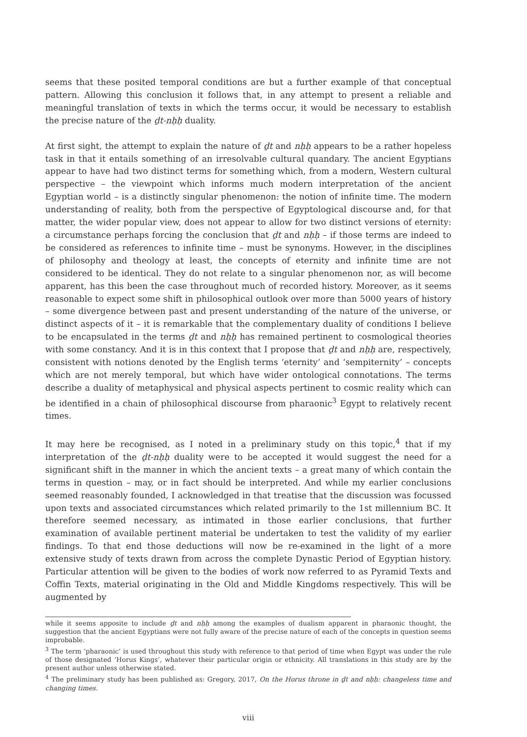seems that these posited temporal conditions are but a further example of that conceptual pattern. Allowing this conclusion it follows that, in any attempt to present a reliable and meaningful translation of texts in which the terms occur, it would be necessary to establish the precise nature of the ḏt-nḥḥ duality.
At first sight, the attempt to explain the nature of ḏt and nḥḥ appears to be a rather hopeless task in that it entails something of an irresolvable cultural quandary. The ancient Egyptians appear to have had two distinct terms for something which, from a modern, Western cultural perspective – the viewpoint which informs much modern interpretation of the ancient Egyptian world – is a distinctly singular phenomenon: the notion of infinite time. The modern understanding of reality, both from the perspective of Egyptological discourse and, for that matter, the wider popular view, does not appear to allow for two distinct versions of eternity: a circumstance perhaps forcing the conclusion that ḏt and nḥḥ – if those terms are indeed to be considered as references to infinite time – must be synonyms. However, in the disciplines of philosophy and theology at least, the concepts of eternity and infinite time are not considered to be identical. They do not relate to a singular phenomenon nor, as will become apparent, has this been the case throughout much of recorded history. Moreover, as it seems reasonable to expect some shift in philosophical outlook over more than 5000 years of history – some divergence between past and present understanding of the nature of the universe, or distinct aspects of it – it is remarkable that the complementary duality of conditions I believe to be encapsulated in the terms ḏt and nḥḥ has remained pertinent to cosmological theories with some constancy. And it is in this context that I propose that ḏt and nḥḥ are, respectively, consistent with notions denoted by the English terms ‘eternity’ and ‘sempiternity’ – concepts which are not merely temporal, but which have wider ontological connotations. The terms describe a duality of metaphysical and physical aspects pertinent to cosmic reality which can be identified in a chain of philosophical discourse from pharaonic<sup>3</sup> Egypt to relatively recent times.
It may here be recognised, as I noted in a preliminary study on this topic,<sup>4</sup> that if my interpretation of the ḏt-nḥḥ duality were to be accepted it would suggest the need for a significant shift in the manner in which the ancient texts – a great many of which contain the terms in question – may, or in fact should be interpreted. And while my earlier conclusions seemed reasonably founded, I acknowledged in that treatise that the discussion was focussed upon texts and associated circumstances which related primarily to the 1st millennium BC. It therefore seemed necessary, as intimated in those earlier conclusions, that further examination of available pertinent material be undertaken to test the validity of my earlier findings. To that end those deductions will now be re-examined in the light of a more extensive study of texts drawn from across the complete Dynastic Period of Egyptian history. Particular attention will be given to the bodies of work now referred to as Pyramid Texts and Coffin Texts, material originating in the Old and Middle Kingdoms respectively. This will be augmented by
while it seems apposite to include ḏt and nḥḥ among the examples of dualism apparent in pharaonic thought, the suggestion that the ancient Egyptians were not fully aware of the precise nature of each of the concepts in question seems improbable.
<sup>3</sup> The term ‘pharaonic’ is used throughout this study with reference to that period of time when Egypt was under the rule of those designated ‘Horus Kings’, whatever their particular origin or ethnicity. All translations in this study are by the present author unless otherwise stated.
<sup>4</sup> The preliminary study has been published as: Gregory, 2017, On the Horus throne in ḏt and nḥḥ: changeless time and changing times.
viii